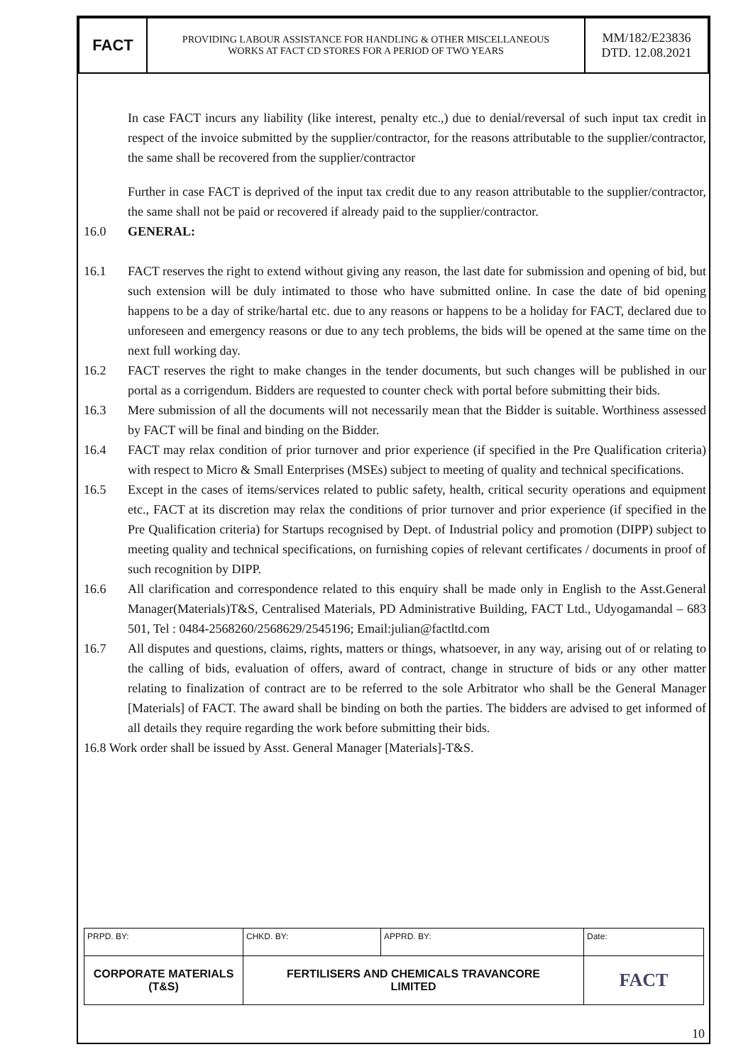| FACT | PROVIDING LABOUR ASSISTANCE FOR HANDLING & OTHER MISCELLANEOUS WORKS AT FACT CD STORES FOR A PERIOD OF TWO YEARS | MM/182/E23836 DTD. 12.08.2021 |
In case FACT incurs any liability (like interest, penalty etc.,) due to denial/reversal of such input tax credit in respect of the invoice submitted by the supplier/contractor, for the reasons attributable to the supplier/contractor, the same shall be recovered from the supplier/contractor
Further in case FACT is deprived of the input tax credit due to any reason attributable to the supplier/contractor, the same shall not be paid or recovered if already paid to the supplier/contractor.
16.0 GENERAL:
16.1 FACT reserves the right to extend without giving any reason, the last date for submission and opening of bid, but such extension will be duly intimated to those who have submitted online. In case the date of bid opening happens to be a day of strike/hartal etc. due to any reasons or happens to be a holiday for FACT, declared due to unforeseen and emergency reasons or due to any tech problems, the bids will be opened at the same time on the next full working day.
16.2 FACT reserves the right to make changes in the tender documents, but such changes will be published in our portal as a corrigendum. Bidders are requested to counter check with portal before submitting their bids.
16.3 Mere submission of all the documents will not necessarily mean that the Bidder is suitable. Worthiness assessed by FACT will be final and binding on the Bidder.
16.4 FACT may relax condition of prior turnover and prior experience (if specified in the Pre Qualification criteria) with respect to Micro & Small Enterprises (MSEs) subject to meeting of quality and technical specifications.
16.5 Except in the cases of items/services related to public safety, health, critical security operations and equipment etc., FACT at its discretion may relax the conditions of prior turnover and prior experience (if specified in the Pre Qualification criteria) for Startups recognised by Dept. of Industrial policy and promotion (DIPP) subject to meeting quality and technical specifications, on furnishing copies of relevant certificates / documents in proof of such recognition by DIPP.
16.6 All clarification and correspondence related to this enquiry shall be made only in English to the Asst.General Manager(Materials)T&S, Centralised Materials, PD Administrative Building, FACT Ltd., Udyogamandal – 683 501, Tel : 0484-2568260/2568629/2545196; Email:julian@factltd.com
16.7 All disputes and questions, claims, rights, matters or things, whatsoever, in any way, arising out of or relating to the calling of bids, evaluation of offers, award of contract, change in structure of bids or any other matter relating to finalization of contract are to be referred to the sole Arbitrator who shall be the General Manager [Materials] of FACT. The award shall be binding on both the parties. The bidders are advised to get informed of all details they require regarding the work before submitting their bids.
16.8 Work order shall be issued by Asst. General Manager [Materials]-T&S.
| PRPD. BY: | CHKD. BY: | APPRD. BY: | Date: |
| CORPORATE MATERIALS (T&S) | FERTILISERS AND CHEMICALS TRAVANCORE LIMITED | | FACT |
10